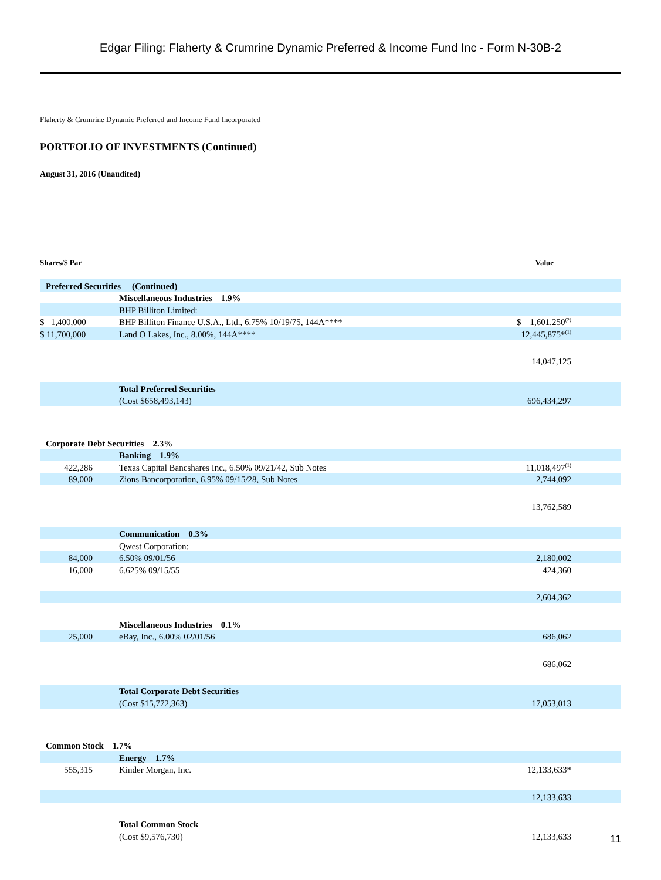Edgar Filing: Flaherty & Crumrine Dynamic Preferred & Income Fund Inc - Form N-30B-2
Flaherty & Crumrine Dynamic Preferred and Income Fund Incorporated
PORTFOLIO OF INVESTMENTS (Continued)
August 31, 2016 (Unaudited)
| Shares/$ Par | | Value |
| --- | --- | --- |
| Preferred Securities (Continued) | | |
| | Miscellaneous Industries 1.9% | |
| | BHP Billiton Limited: | |
| $ 1,400,000 | BHP Billiton Finance U.S.A., Ltd., 6.75% 10/19/75, 144A**** | $ 1,601,250<sup>(2)</sup> |
| $ 11,700,000 | Land O Lakes, Inc., 8.00%, 144A**** | 12,445,875*<sup>(1)</sup> |
| | | 14,047,125 |
| | Total Preferred Securities | |
| | (Cost $658,493,143) | 696,434,297 |
| Corporate Debt Securities 2.3% | | |
| | Banking 1.9% | |
| 422,286 | Texas Capital Bancshares Inc., 6.50% 09/21/42, Sub Notes | 11,018,497<sup>(1)</sup> |
| 89,000 | Zions Bancorporation, 6.95% 09/15/28, Sub Notes | 2,744,092 |
| | | 13,762,589 |
| | Communication 0.3% | |
| | Qwest Corporation: | |
| 84,000 | 6.50% 09/01/56 | 2,180,002 |
| 16,000 | 6.625% 09/15/55 | 424,360 |
| | | 2,604,362 |
| | Miscellaneous Industries 0.1% | |
| 25,000 | eBay, Inc., 6.00% 02/01/56 | 686,062 |
| | | 686,062 |
| | Total Corporate Debt Securities | |
| | (Cost $15,772,363) | 17,053,013 |
| Common Stock 1.7% | | |
| | Energy 1.7% | |
| 555,315 | Kinder Morgan, Inc. | 12,133,633* |
| | | 12,133,633 |
| | Total Common Stock | |
| | (Cost $9,576,730) | 12,133,633 |
11